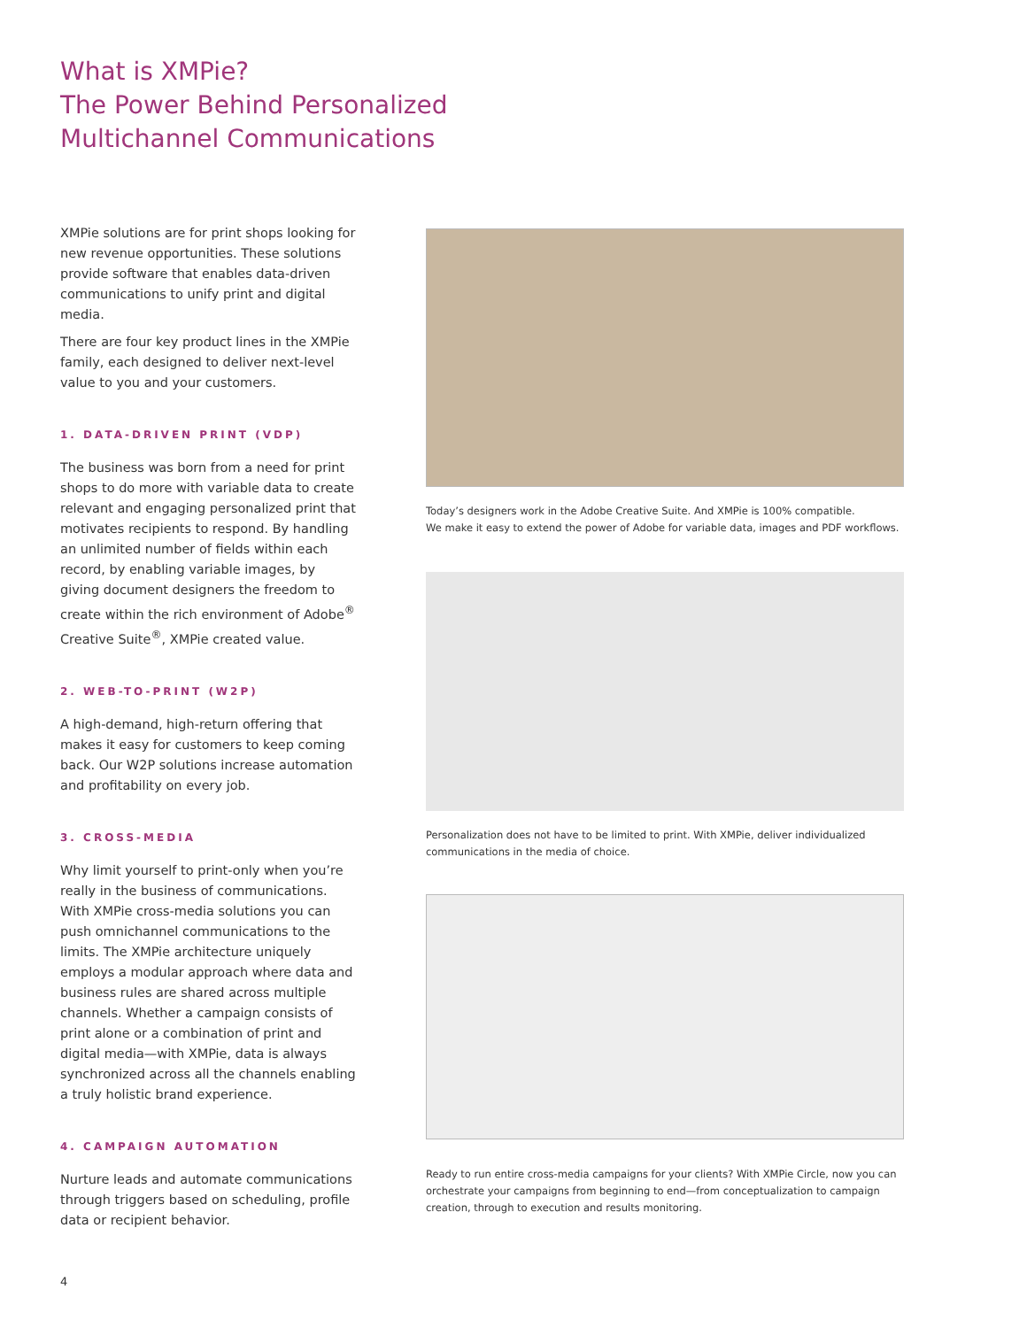What is XMPie?
The Power Behind Personalized
Multichannel Communications
XMPie solutions are for print shops looking for new revenue opportunities. These solutions provide software that enables data-driven communications to unify print and digital media.
There are four key product lines in the XMPie family, each designed to deliver next-level value to you and your customers.
1. DATA-DRIVEN PRINT (VDP)
The business was born from a need for print shops to do more with variable data to create relevant and engaging personalized print that motivates recipients to respond. By handling an unlimited number of fields within each record, by enabling variable images, by giving document designers the freedom to create within the rich environment of Adobe<sup>®</sup> Creative Suite<sup>®</sup>, XMPie created value.
2. WEB-TO-PRINT (W2P)
A high-demand, high-return offering that makes it easy for customers to keep coming back. Our W2P solutions increase automation and profitability on every job.
3. CROSS-MEDIA
Why limit yourself to print-only when you’re really in the business of communications. With XMPie cross-media solutions you can push omnichannel communications to the limits. The XMPie architecture uniquely employs a modular approach where data and business rules are shared across multiple channels. Whether a campaign consists of print alone or a combination of print and digital media—with XMPie, data is always synchronized across all the channels enabling a truly holistic brand experience.
4. CAMPAIGN AUTOMATION
Nurture leads and automate communications through triggers based on scheduling, profile data or recipient behavior.
Today’s designers work in the Adobe Creative Suite. And XMPie is 100% compatible.
We make it easy to extend the power of Adobe for variable data, images and PDF workflows.
Personalization does not have to be limited to print. With XMPie, deliver individualized communications in the media of choice.
Ready to run entire cross-media campaigns for your clients? With XMPie Circle, now you can orchestrate your campaigns from beginning to end—from conceptualization to campaign creation, through to execution and results monitoring.
4